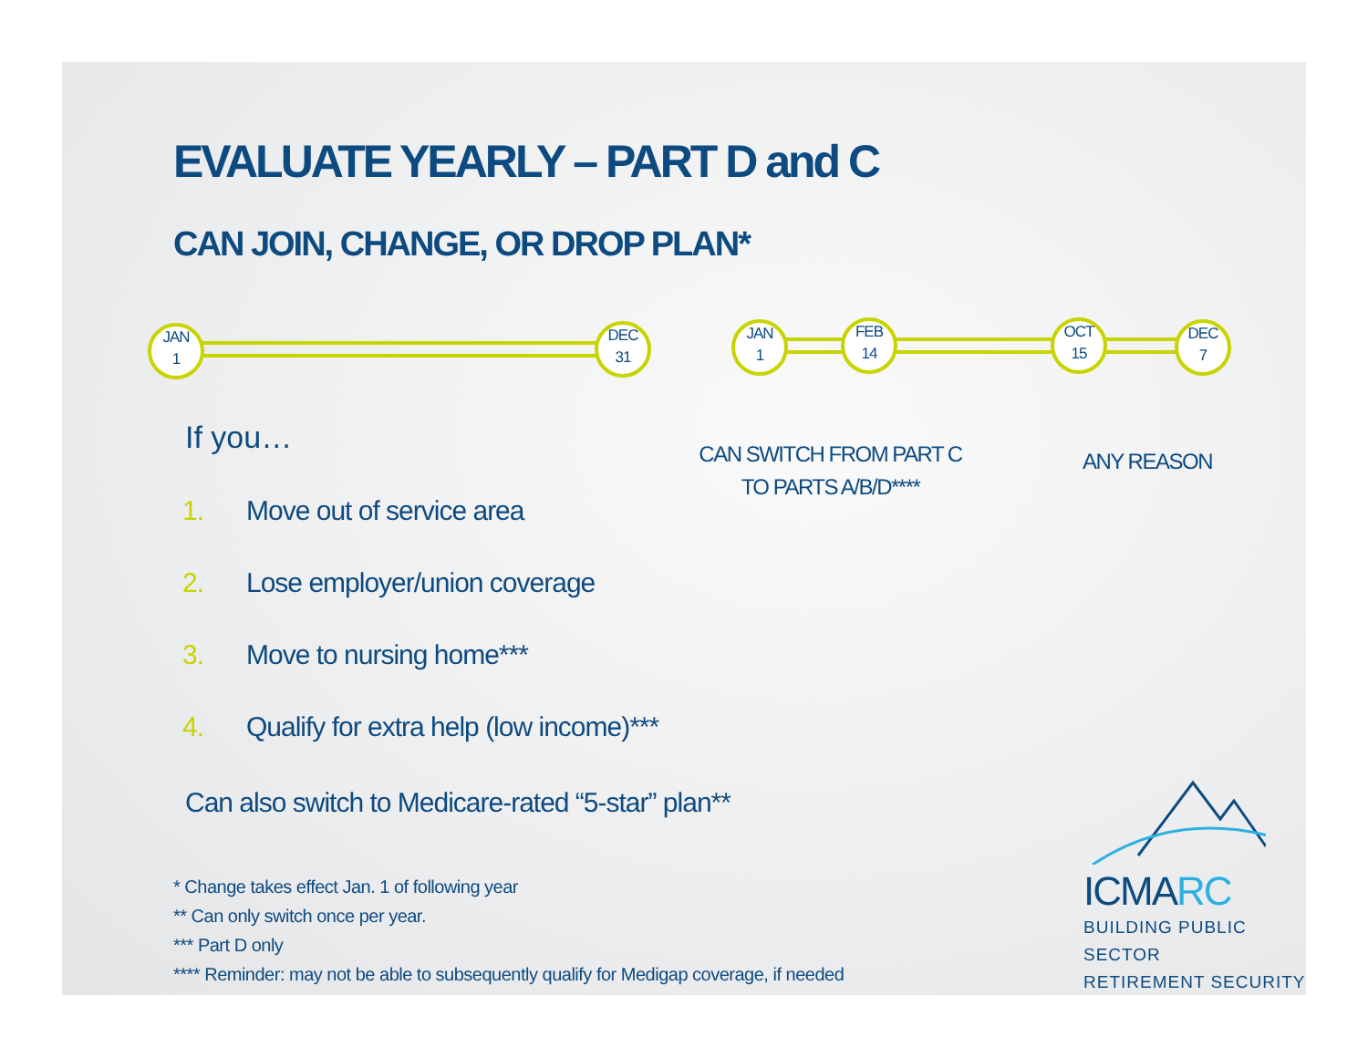EVALUATE YEARLY – PART D and C
CAN JOIN, CHANGE, OR DROP PLAN*
JAN
1
DEC
31
JAN
1
FEB
14
OCT
15
DEC
7
CAN SWITCH FROM PART C
TO PARTS A/B/D****
ANY REASON
If you…
1. Move out of service area
2. Lose employer/union coverage
3. Move to nursing home***
4. Qualify for extra help (low income)***
Can also switch to Medicare-rated “5-star” plan**
* Change takes effect Jan. 1 of following year
** Can only switch once per year.
*** Part D only
**** Reminder: may not be able to subsequently qualify for Medigap coverage, if needed
ICMARC
BUILDING PUBLIC SECTOR
RETIREMENT SECURITY